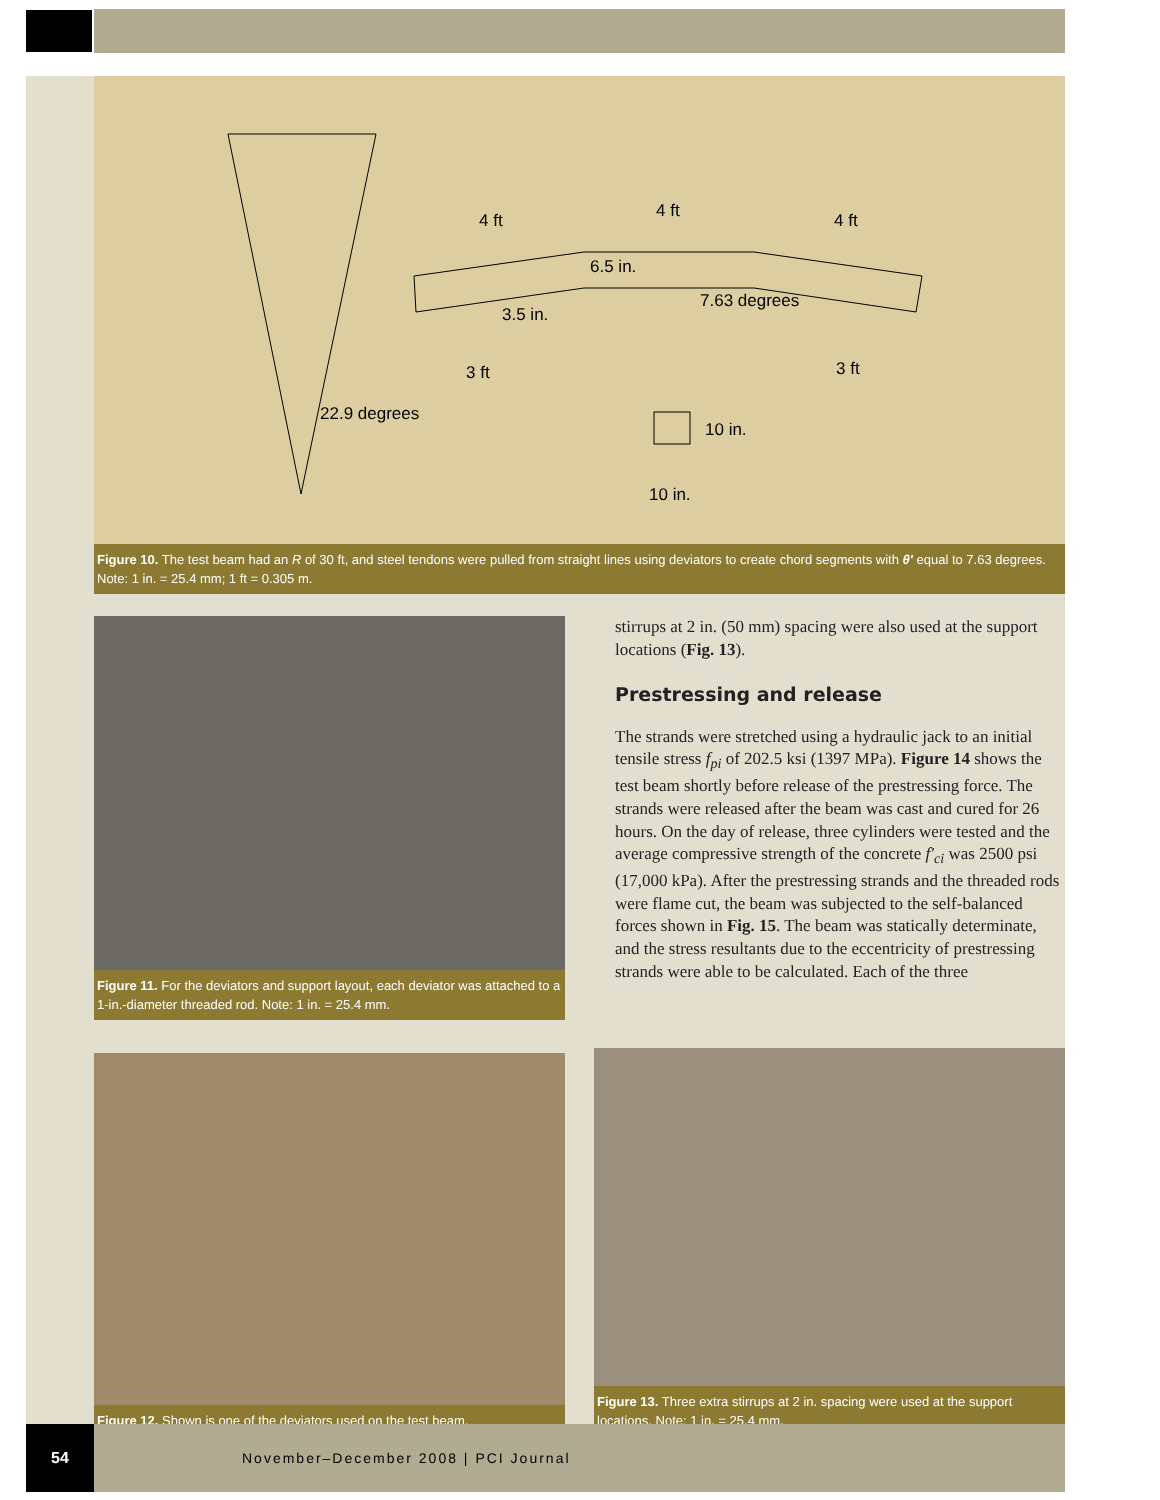4 ft
4 ft
4 ft
6.5 in.
3.5 in.
7.63 degrees
3 ft
3 ft
22.9 degrees
10 in.
10 in.
Figure 10. The test beam had an R of 30 ft, and steel tendons were pulled from straight lines using deviators to create chord segments with θ' equal to 7.63 degrees. Note: 1 in. = 25.4 mm; 1 ft = 0.305 m.
Figure 11. For the deviators and support layout, each deviator was attached to a 1-in.-diameter threaded rod. Note: 1 in. = 25.4 mm.
stirrups at 2 in. (50 mm) spacing were also used at the support locations (Fig. 13).
Prestressing and release
The strands were stretched using a hydraulic jack to an initial tensile stress f<sub>pi</sub> of 202.5 ksi (1397 MPa). Figure 14 shows the test beam shortly before release of the prestressing force. The strands were released after the beam was cast and cured for 26 hours. On the day of release, three cylinders were tested and the average compressive strength of the concrete f′<sub>ci</sub> was 2500 psi (17,000 kPa). After the prestressing strands and the threaded rods were flame cut, the beam was subjected to the self-balanced forces shown in Fig. 15. The beam was statically determinate, and the stress resultants due to the eccentricity of prestressing strands were able to be calculated. Each of the three
Figure 12. Shown is one of the deviators used on the test beam.
Figure 13. Three extra stirrups at 2 in. spacing were used at the support locations. Note: 1 in. = 25.4 mm.
54
November–December 2008 | PCI Journal